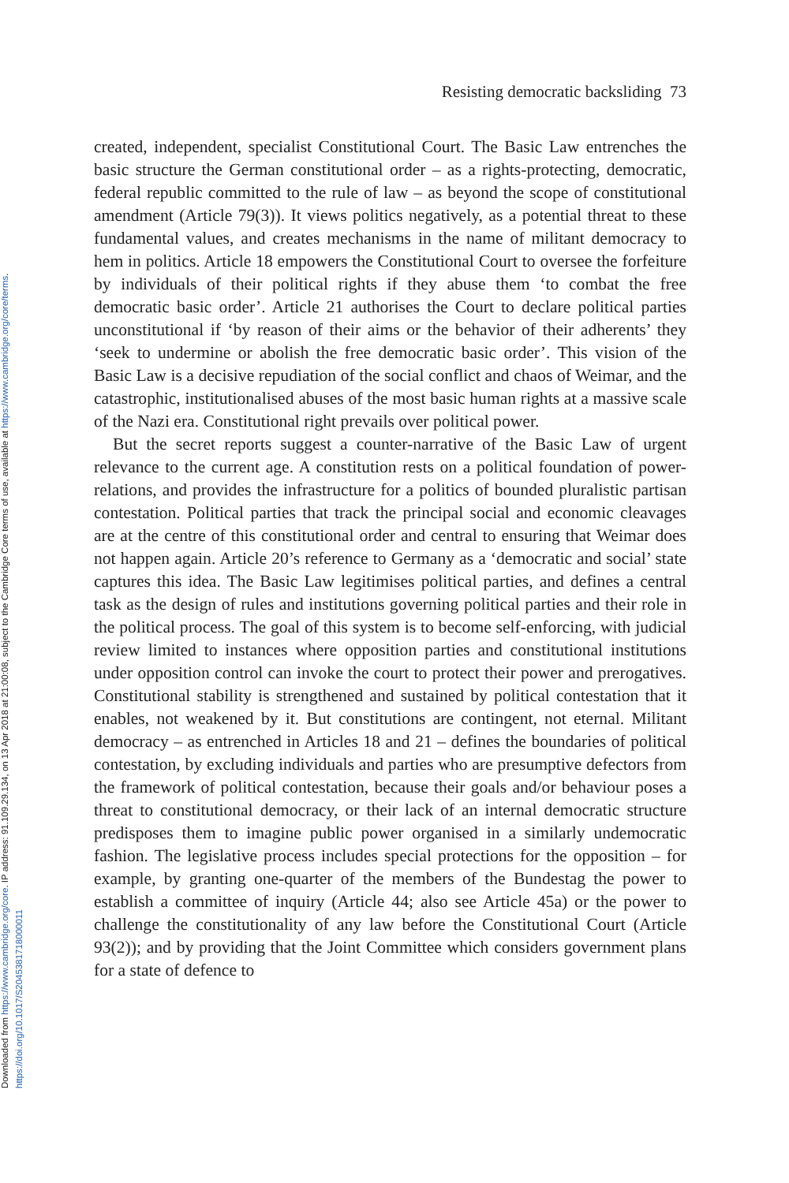Downloaded from https://www.cambridge.org/core. IP address: 91.109.29.134, on 13 Apr 2018 at 21:00:08, subject to the Cambridge Core terms of use, available at https://www.cambridge.org/core/terms.
https://doi.org/10.1017/S2045381718000011
Resisting democratic backsliding 73
created, independent, specialist Constitutional Court. The Basic Law entrenches the basic structure the German constitutional order – as a rights-protecting, democratic, federal republic committed to the rule of law – as beyond the scope of constitutional amendment (Article 79(3)). It views politics negatively, as a potential threat to these fundamental values, and creates mechanisms in the name of militant democracy to hem in politics. Article 18 empowers the Constitutional Court to oversee the forfeiture by individuals of their political rights if they abuse them ‘to combat the free democratic basic order’. Article 21 authorises the Court to declare political parties unconstitutional if ‘by reason of their aims or the behavior of their adherents’ they ‘seek to undermine or abolish the free democratic basic order’. This vision of the Basic Law is a decisive repudiation of the social conflict and chaos of Weimar, and the catastrophic, institutionalised abuses of the most basic human rights at a massive scale of the Nazi era. Constitutional right prevails over political power.
But the secret reports suggest a counter-narrative of the Basic Law of urgent relevance to the current age. A constitution rests on a political foundation of power-relations, and provides the infrastructure for a politics of bounded pluralistic partisan contestation. Political parties that track the principal social and economic cleavages are at the centre of this constitutional order and central to ensuring that Weimar does not happen again. Article 20’s reference to Germany as a ‘democratic and social’ state captures this idea. The Basic Law legitimises political parties, and defines a central task as the design of rules and institutions governing political parties and their role in the political process. The goal of this system is to become self-enforcing, with judicial review limited to instances where opposition parties and constitutional institutions under opposition control can invoke the court to protect their power and prerogatives. Constitutional stability is strengthened and sustained by political contestation that it enables, not weakened by it. But constitutions are contingent, not eternal. Militant democracy – as entrenched in Articles 18 and 21 – defines the boundaries of political contestation, by excluding individuals and parties who are presumptive defectors from the framework of political contestation, because their goals and/or behaviour poses a threat to constitutional democracy, or their lack of an internal democratic structure predisposes them to imagine public power organised in a similarly undemocratic fashion. The legislative process includes special protections for the opposition – for example, by granting one-quarter of the members of the Bundestag the power to establish a committee of inquiry (Article 44; also see Article 45a) or the power to challenge the constitutionality of any law before the Constitutional Court (Article 93(2)); and by providing that the Joint Committee which considers government plans for a state of defence to